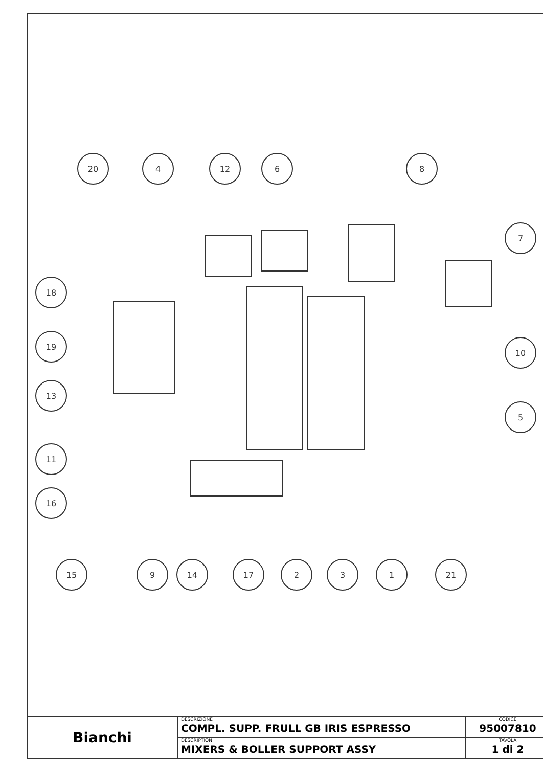20
4
12
6
8
7
18
19
10
13
5
11
16
15
9
14
17
2
3
1
21
| Bianchi | DESCRIZIONE COMPL. SUPP. FRULL GB IRIS ESPRESSO | CODICE 95007810 |
| | DESCRIPTION MIXERS & BOLLER SUPPORT ASSY | TAVOLA 1 di 2 |